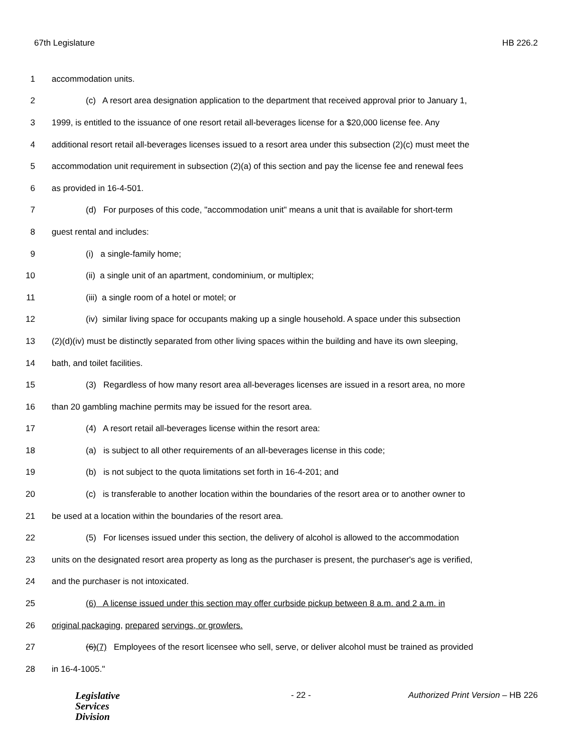67th Legislature HB 226.2
1 accommodation units.
2 (c) A resort area designation application to the department that received approval prior to January 1,
3 1999, is entitled to the issuance of one resort retail all-beverages license for a $20,000 license fee. Any
4 additional resort retail all-beverages licenses issued to a resort area under this subsection (2)(c) must meet the
5 accommodation unit requirement in subsection (2)(a) of this section and pay the license fee and renewal fees
6 as provided in 16-4-501.
7 (d) For purposes of this code, "accommodation unit" means a unit that is available for short-term
8 guest rental and includes:
9 (i) a single-family home;
10 (ii) a single unit of an apartment, condominium, or multiplex;
11 (iii) a single room of a hotel or motel; or
12 (iv) similar living space for occupants making up a single household. A space under this subsection
13 (2)(d)(iv) must be distinctly separated from other living spaces within the building and have its own sleeping,
14 bath, and toilet facilities.
15 (3) Regardless of how many resort area all-beverages licenses are issued in a resort area, no more
16 than 20 gambling machine permits may be issued for the resort area.
17 (4) A resort retail all-beverages license within the resort area:
18 (a) is subject to all other requirements of an all-beverages license in this code;
19 (b) is not subject to the quota limitations set forth in 16-4-201; and
20 (c) is transferable to another location within the boundaries of the resort area or to another owner to
21 be used at a location within the boundaries of the resort area.
22 (5) For licenses issued under this section, the delivery of alcohol is allowed to the accommodation
23 units on the designated resort area property as long as the purchaser is present, the purchaser's age is verified,
24 and the purchaser is not intoxicated.
25 (6) A license issued under this section may offer curbside pickup between 8 a.m. and 2 a.m. in
26 original packaging, prepared servings, or growlers.
27 (6)(7) Employees of the resort licensee who sell, serve, or deliver alcohol must be trained as provided
28 in 16-4-1005."
Legislative
Services
Division
- 22 - Authorized Print Version – HB 226